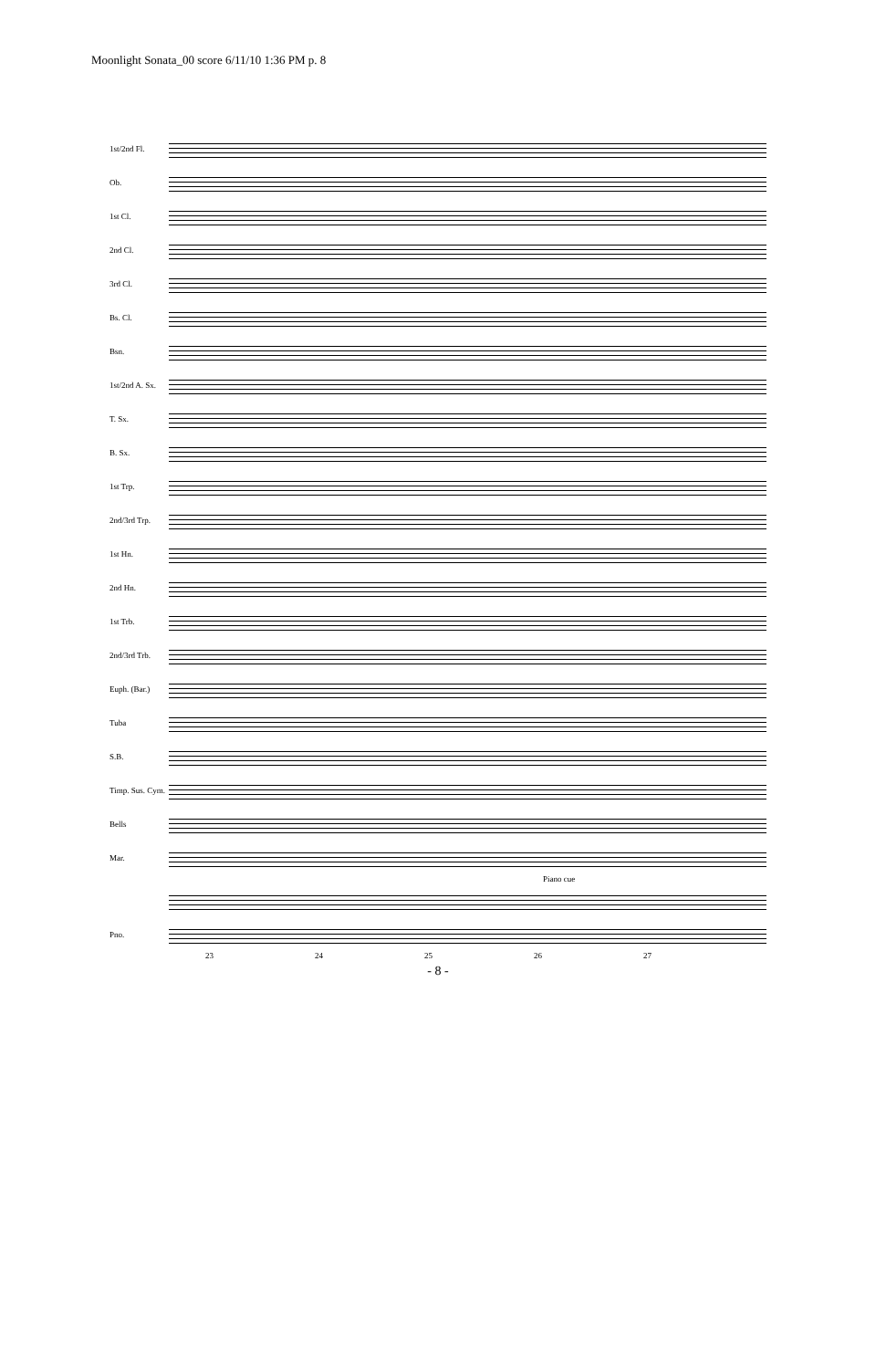Moonlight Sonata_00 score 6/11/10 1:36 PM p. 8
1st/2nd Fl.
Ob.
1st Cl.
2nd Cl.
3rd Cl.
Bs. Cl.
Bsn.
1st/2nd A. Sx.
T. Sx.
B. Sx.
1st Trp.
2nd/3rd Trp.
1st Hn.
2nd Hn.
1st Trb.
2nd/3rd Trb.
Euph. (Bar.)
Tuba
S.B.
Timp. Sus. Cym.
Bells
Mar.
Piano cue
Pno.
23 24 25 26 27
- 8 -